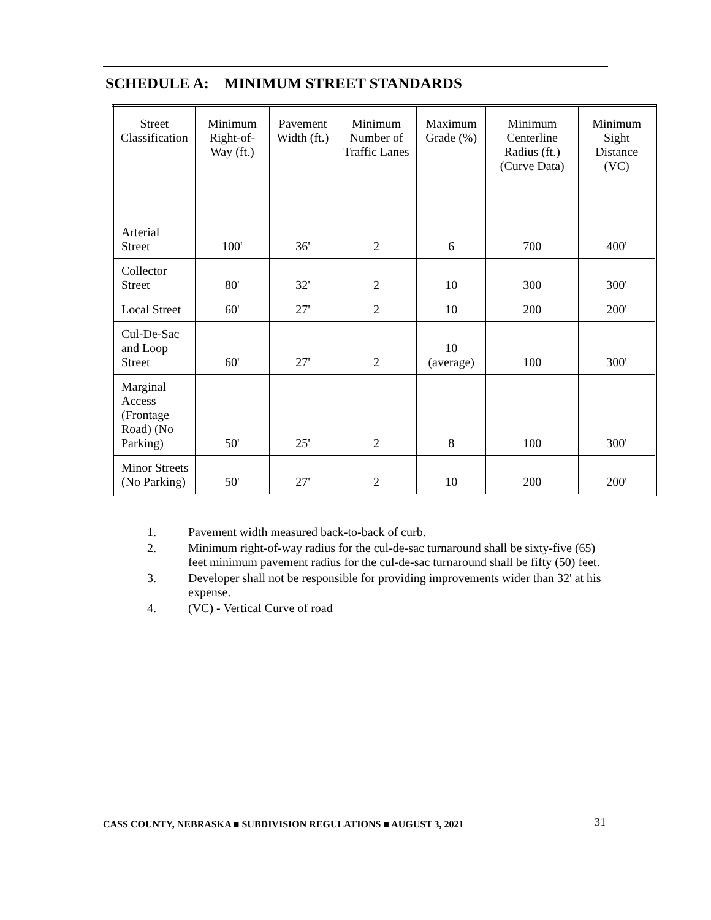SCHEDULE A: MINIMUM STREET STANDARDS
| Street Classification | Minimum Right-of-Way (ft.) | Pavement Width (ft.) | Minimum Number of Traffic Lanes | Maximum Grade (%) | Minimum Centerline Radius (ft.) (Curve Data) | Minimum Sight Distance (VC) |
| --- | --- | --- | --- | --- | --- | --- |
| Arterial Street | 100' | 36' | 2 | 6 | 700 | 400' |
| Collector Street | 80' | 32' | 2 | 10 | 300 | 300' |
| Local Street | 60' | 27' | 2 | 10 | 200 | 200' |
| Cul-De-Sac and Loop Street | 60' | 27' | 2 | 10 (average) | 100 | 300' |
| Marginal Access (Frontage Road) (No Parking) | 50' | 25' | 2 | 8 | 100 | 300' |
| Minor Streets (No Parking) | 50' | 27' | 2 | 10 | 200 | 200' |
1. Pavement width measured back-to-back of curb.
2. Minimum right-of-way radius for the cul-de-sac turnaround shall be sixty-five (65) feet minimum pavement radius for the cul-de-sac turnaround shall be fifty (50) feet.
3. Developer shall not be responsible for providing improvements wider than 32' at his expense.
4. (VC) - Vertical Curve of road
CASS COUNTY, NEBRASKA ■ SUBDIVISION REGULATIONS ■ AUGUST 3, 2021 31